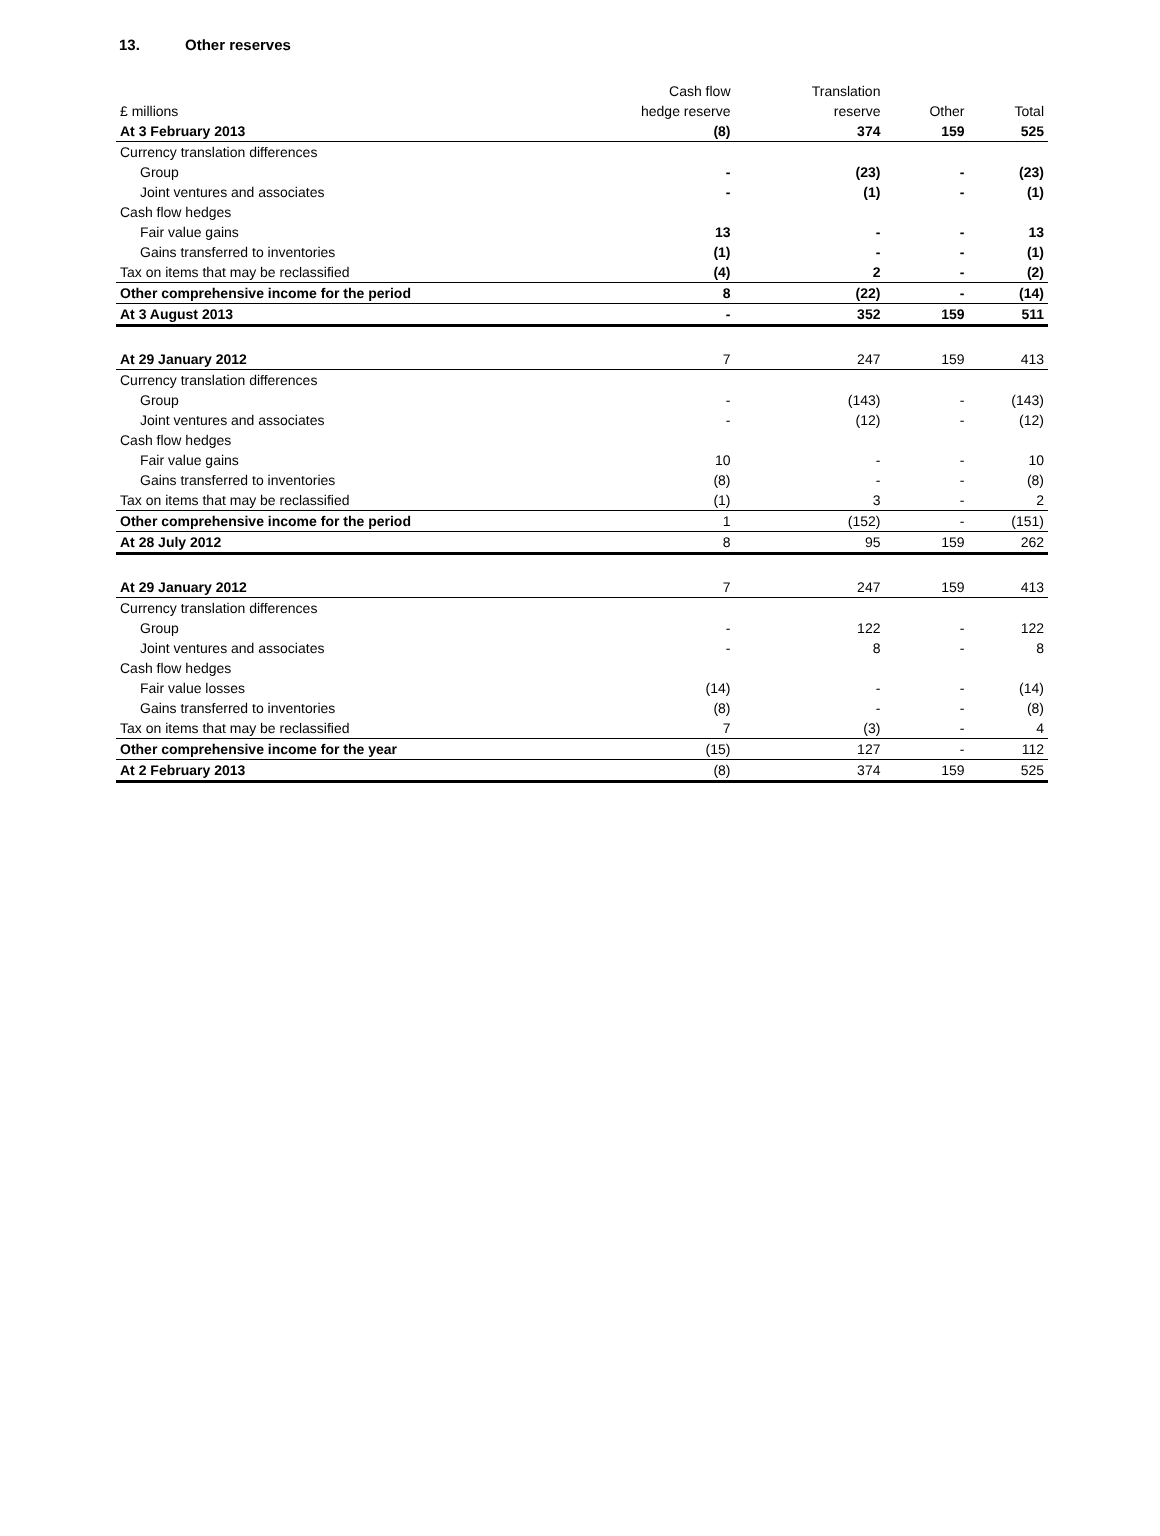13. Other reserves
| | Cash flow | Translation | | |
| --- | --- | --- | --- | --- |
| £ millions | hedge reserve | reserve | Other | Total |
| At 3 February 2013 | (8) | 374 | 159 | 525 |
| Currency translation differences | | | | |
| Group | - | (23) | - | (23) |
| Joint ventures and associates | - | (1) | - | (1) |
| Cash flow hedges | | | | |
| Fair value gains | 13 | - | - | 13 |
| Gains transferred to inventories | (1) | - | - | (1) |
| Tax on items that may be reclassified | (4) | 2 | - | (2) |
| Other comprehensive income for the period | 8 | (22) | - | (14) |
| At 3 August 2013 | - | 352 | 159 | 511 |
| At 29 January 2012 | 7 | 247 | 159 | 413 |
| Currency translation differences | | | | |
| Group | - | (143) | - | (143) |
| Joint ventures and associates | - | (12) | - | (12) |
| Cash flow hedges | | | | |
| Fair value gains | 10 | - | - | 10 |
| Gains transferred to inventories | (8) | - | - | (8) |
| Tax on items that may be reclassified | (1) | 3 | - | 2 |
| Other comprehensive income for the period | 1 | (152) | - | (151) |
| At 28 July 2012 | 8 | 95 | 159 | 262 |
| At 29 January 2012 | 7 | 247 | 159 | 413 |
| Currency translation differences | | | | |
| Group | - | 122 | - | 122 |
| Joint ventures and associates | - | 8 | - | 8 |
| Cash flow hedges | | | | |
| Fair value losses | (14) | - | - | (14) |
| Gains transferred to inventories | (8) | - | - | (8) |
| Tax on items that may be reclassified | 7 | (3) | - | 4 |
| Other comprehensive income for the year | (15) | 127 | - | 112 |
| At 2 February 2013 | (8) | 374 | 159 | 525 |